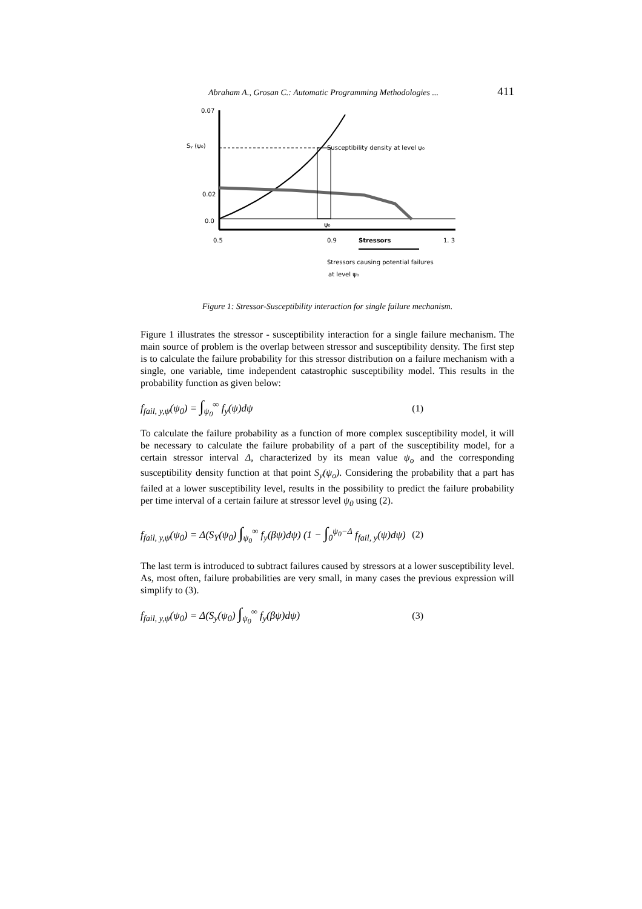Abraham A., Grosan C.: Automatic Programming Methodologies ... 411
0.07
Sᵧ (ψ₀)
0.02
0.0
ψ₀
Susceptibility density at level ψ₀
0.5
0.9
Stressors
1. 3
Stressors causing potential failures
at level ψ₀
Figure 1: Stressor-Susceptibility interaction for single failure mechanism.
Figure 1 illustrates the stressor - susceptibility interaction for a single failure mechanism. The main source of problem is the overlap between stressor and susceptibility density. The first step is to calculate the failure probability for this stressor distribution on a failure mechanism with a single, one variable, time independent catastrophic susceptibility model. This results in the probability function as given below:
f<sub>fail, y,ψ</sub>(ψ<sub>0</sub>) = ∫<sub>ψ<sub>0</sub></sub><sup>∞</sup> f<sub>y</sub>(ψ)dψ (1)
To calculate the failure probability as a function of more complex susceptibility model, it will be necessary to calculate the failure probability of a part of the susceptibility model, for a certain stressor interval Δ, characterized by its mean value ψ<sub>o</sub> and the corresponding susceptibility density function at that point S<sub>y</sub>(ψ<sub>o</sub>). Considering the probability that a part has failed at a lower susceptibility level, results in the possibility to predict the failure probability per time interval of a certain failure at stressor level ψ<sub>0</sub> using (2).
f<sub>fail, y,ψ</sub>(ψ<sub>0</sub>) = Δ(S<sub>Y</sub>(ψ<sub>0</sub>) ∫<sub>ψ<sub>0</sub></sub><sup>∞</sup> f<sub>y</sub>(βψ)dψ) (1 − ∫<sub>0</sub><sup>ψ<sub>0</sub>−Δ</sup> f<sub>fail, y</sub>(ψ)dψ) (2)
The last term is introduced to subtract failures caused by stressors at a lower susceptibility level. As, most often, failure probabilities are very small, in many cases the previous expression will simplify to (3).
f<sub>fail, y,ψ</sub>(ψ<sub>0</sub>) = Δ(S<sub>y</sub>(ψ<sub>0</sub>) ∫<sub>ψ<sub>0</sub></sub><sup>∞</sup> f<sub>y</sub>(βψ)dψ) (3)